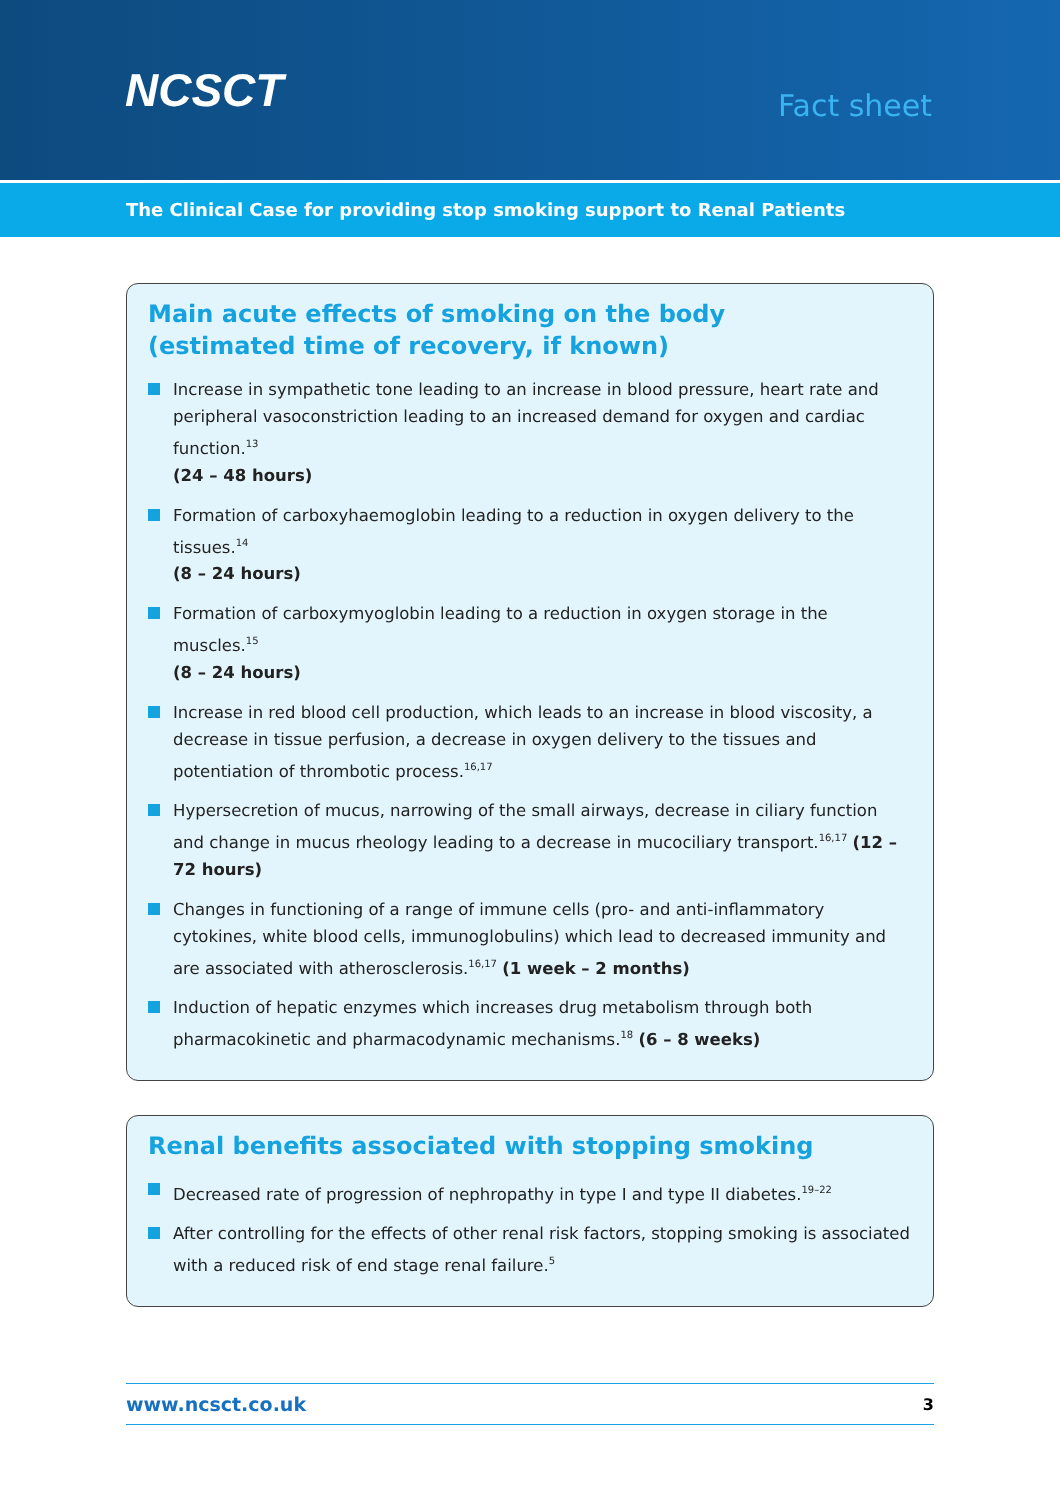NCSCT
Fact sheet
The Clinical Case for providing stop smoking support to Renal Patients
Main acute effects of smoking on the body
(estimated time of recovery, if known)
Increase in sympathetic tone leading to an increase in blood pressure, heart rate and peripheral vasoconstriction leading to an increased demand for oxygen and cardiac function.<sup>13</sup>
(24 – 48 hours)
Formation of carboxyhaemoglobin leading to a reduction in oxygen delivery to the tissues.<sup>14</sup>
(8 – 24 hours)
Formation of carboxymyoglobin leading to a reduction in oxygen storage in the muscles.<sup>15</sup>
(8 – 24 hours)
Increase in red blood cell production, which leads to an increase in blood viscosity, a decrease in tissue perfusion, a decrease in oxygen delivery to the tissues and potentiation of thrombotic process.<sup>16,17</sup>
Hypersecretion of mucus, narrowing of the small airways, decrease in ciliary function and change in mucus rheology leading to a decrease in mucociliary transport.<sup>16,17</sup> (12 – 72 hours)
Changes in functioning of a range of immune cells (pro- and anti-inflammatory cytokines, white blood cells, immunoglobulins) which lead to decreased immunity and are associated with atherosclerosis.<sup>16,17</sup> (1 week – 2 months)
Induction of hepatic enzymes which increases drug metabolism through both pharmacokinetic and pharmacodynamic mechanisms.<sup>18</sup> (6 – 8 weeks)
Renal benefits associated with stopping smoking
Decreased rate of progression of nephropathy in type I and type II diabetes.<sup>19–22</sup>
After controlling for the effects of other renal risk factors, stopping smoking is associated with a reduced risk of end stage renal failure.<sup>5</sup>
www.ncsct.co.uk 3